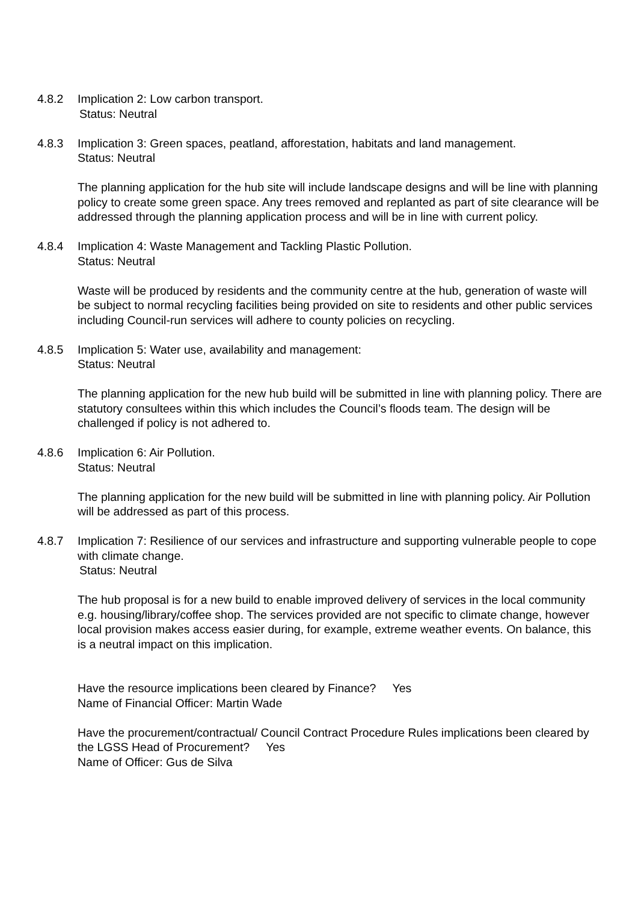4.8.2 Implication 2: Low carbon transport.
Status: Neutral
4.8.3 Implication 3: Green spaces, peatland, afforestation, habitats and land management.
Status: Neutral
The planning application for the hub site will include landscape designs and will be line with planning policy to create some green space. Any trees removed and replanted as part of site clearance will be addressed through the planning application process and will be in line with current policy.
4.8.4 Implication 4: Waste Management and Tackling Plastic Pollution.
Status: Neutral
Waste will be produced by residents and the community centre at the hub, generation of waste will be subject to normal recycling facilities being provided on site to residents and other public services including Council-run services will adhere to county policies on recycling.
4.8.5 Implication 5: Water use, availability and management:
Status: Neutral
The planning application for the new hub build will be submitted in line with planning policy. There are statutory consultees within this which includes the Council’s floods team. The design will be challenged if policy is not adhered to.
4.8.6 Implication 6: Air Pollution.
Status: Neutral
The planning application for the new build will be submitted in line with planning policy. Air Pollution will be addressed as part of this process.
4.8.7 Implication 7: Resilience of our services and infrastructure and supporting vulnerable people to cope with climate change.
Status: Neutral
The hub proposal is for a new build to enable improved delivery of services in the local community e.g. housing/library/coffee shop. The services provided are not specific to climate change, however local provision makes access easier during, for example, extreme weather events. On balance, this is a neutral impact on this implication.
Have the resource implications been cleared by Finance? Yes
Name of Financial Officer: Martin Wade
Have the procurement/contractual/ Council Contract Procedure Rules implications been cleared by the LGSS Head of Procurement? Yes
Name of Officer: Gus de Silva